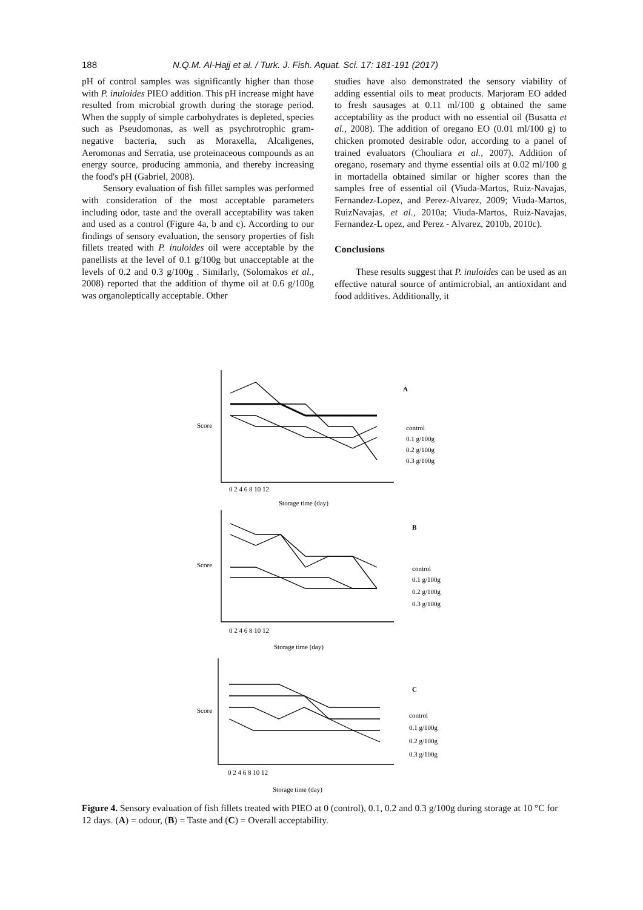188 N.Q.M. Al-Hajj et al. / Turk. J. Fish. Aquat. Sci. 17: 181-191 (2017)
pH of control samples was significantly higher than those with P. inuloides PIEO addition. This pH increase might have resulted from microbial growth during the storage period. When the supply of simple carbohydrates is depleted, species such as Pseudomonas, as well as psychrotrophic gram-negative bacteria, such as Moraxella, Alcaligenes, Aeromonas and Serratia, use proteinaceous compounds as an energy source, producing ammonia, and thereby increasing the food's pH (Gabriel, 2008).
Sensory evaluation of fish fillet samples was performed with consideration of the most acceptable parameters including odor, taste and the overall acceptability was taken and used as a control (Figure 4a, b and c). According to our findings of sensory evaluation, the sensory properties of fish fillets treated with P. inuloides oil were acceptable by the panellists at the level of 0.1 g/100g but unacceptable at the levels of 0.2 and 0.3 g/100g . Similarly, (Solomakos et al., 2008) reported that the addition of thyme oil at 0.6 g/100g was organoleptically acceptable. Other
studies have also demonstrated the sensory viability of adding essential oils to meat products. Marjoram EO added to fresh sausages at 0.11 ml/100 g obtained the same acceptability as the product with no essential oil (Busatta et al., 2008). The addition of oregano EO (0.01 ml/100 g) to chicken promoted desirable odor, according to a panel of trained evaluators (Chouliara et al., 2007). Addition of oregano, rosemary and thyme essential oils at 0.02 ml/100 g in mortadella obtained similar or higher scores than the samples free of essential oil (Viuda-Martos, Ruiz-Navajas, Fernandez-Lopez, and Perez-Alvarez, 2009; Viuda-Martos, RuizNavajas, et al., 2010a; Viuda-Martos, Ruiz-Navajas, Fernandez-L opez, and Perez - Alvarez, 2010b, 2010c).
Conclusions
These results suggest that P. inuloides can be used as an effective natural source of antimicrobial, an antioxidant and food additives. Additionally, it
A
B
C
control
0.1 g/100g
0.2 g/100g
0.3 g/100g
control
0.1 g/100g
0.2 g/100g
0.3 g/100g
control
0.1 g/100g
0.2 g/100g
0.3 g/100g
0 2 4 6 8 10 12
Storage time (day)
0 2 4 6 8 10 12
Storage time (day)
0 2 4 6 8 10 12
Storage time (day)
Score
Score
Score
Figure 4. Sensory evaluation of fish fillets treated with PIEO at 0 (control), 0.1, 0.2 and 0.3 g/100g during storage at 10 °C for 12 days. (A) = odour, (B) = Taste and (C) = Overall acceptability.